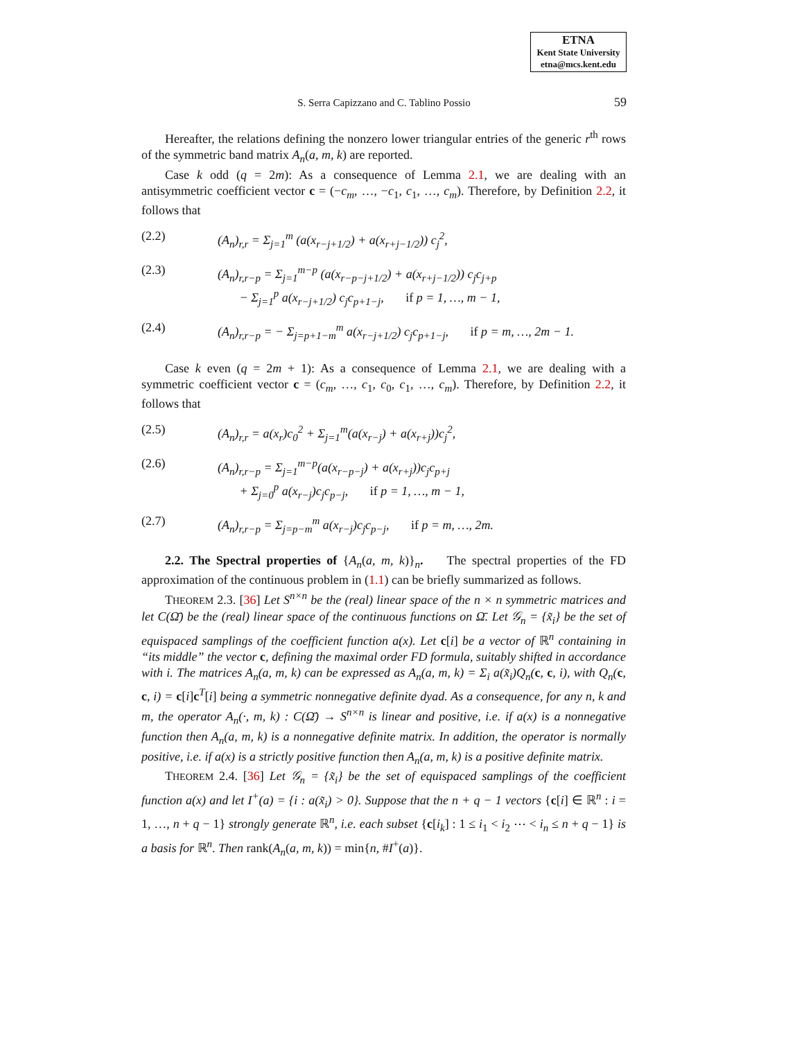ETNA
Kent State University
etna@mcs.kent.edu
S. Serra Capizzano and C. Tablino Possio
59
Hereafter, the relations defining the nonzero lower triangular entries of the generic r<sup>th</sup> rows of the symmetric band matrix A<sub>n</sub>(a, m, k) are reported.
Case k odd (q = 2m): As a consequence of Lemma 2.1, we are dealing with an antisymmetric coefficient vector c = (−c<sub>m</sub>, …, −c<sub>1</sub>, c<sub>1</sub>, …, c<sub>m</sub>). Therefore, by Definition 2.2, it follows that
(2.2) (A<sub>n</sub>)<sub>r,r</sub> = Σ<sub>j=1</sub><sup>m</sup> (a(x<sub>r−j+1/2</sub>) + a(x<sub>r+j−1/2</sub>)) c<sub>j</sub><sup>2</sup>,
(2.3) (A<sub>n</sub>)<sub>r,r−p</sub> = Σ<sub>j=1</sub><sup>m−p</sup> (a(x<sub>r−p−j+1/2</sub>) + a(x<sub>r+j−1/2</sub>)) c<sub>j</sub>c<sub>j+p</sub>
− Σ<sub>j=1</sub><sup>p</sup> a(x<sub>r−j+1/2</sub>) c<sub>j</sub>c<sub>p+1−j</sub>, if p = 1, …, m − 1,
(2.4) (A<sub>n</sub>)<sub>r,r−p</sub> = − Σ<sub>j=p+1−m</sub><sup>m</sup> a(x<sub>r−j+1/2</sub>) c<sub>j</sub>c<sub>p+1−j</sub>, if p = m, …, 2m − 1.
Case k even (q = 2m + 1): As a consequence of Lemma 2.1, we are dealing with a symmetric coefficient vector c = (c<sub>m</sub>, …, c<sub>1</sub>, c<sub>0</sub>, c<sub>1</sub>, …, c<sub>m</sub>). Therefore, by Definition 2.2, it follows that
(2.5) (A<sub>n</sub>)<sub>r,r</sub> = a(x<sub>r</sub>)c<sub>0</sub><sup>2</sup> + Σ<sub>j=1</sub><sup>m</sup>(a(x<sub>r−j</sub>) + a(x<sub>r+j</sub>))c<sub>j</sub><sup>2</sup>,
(2.6) (A<sub>n</sub>)<sub>r,r−p</sub> = Σ<sub>j=1</sub><sup>m−p</sup>(a(x<sub>r−p−j</sub>) + a(x<sub>r+j</sub>))c<sub>j</sub>c<sub>p+j</sub>
+ Σ<sub>j=0</sub><sup>p</sup> a(x<sub>r−j</sub>)c<sub>j</sub>c<sub>p−j</sub>, if p = 1, …, m − 1,
(2.7) (A<sub>n</sub>)<sub>r,r−p</sub> = Σ<sub>j=p−m</sub><sup>m</sup> a(x<sub>r−j</sub>)c<sub>j</sub>c<sub>p−j</sub>, if p = m, …, 2m.
2.2. The Spectral properties of {A<sub>n</sub>(a, m, k)}<sub>n</sub>. The spectral properties of the FD approximation of the continuous problem in (1.1) can be briefly summarized as follows.
THEOREM 2.3. [36] Let S<sup>n×n</sup> be the (real) linear space of the n × n symmetric matrices and let C(Ω̄) be the (real) linear space of the continuous functions on Ω̄. Let 𝒢<sub>n</sub> = {x̃<sub>i</sub>} be the set of equispaced samplings of the coefficient function a(x). Let c[i] be a vector of ℝ<sup>n</sup> containing in “its middle” the vector c, defining the maximal order FD formula, suitably shifted in accordance with i. The matrices A<sub>n</sub>(a, m, k) can be expressed as A<sub>n</sub>(a, m, k) = Σ<sub>i</sub> a(x̃<sub>i</sub>)Q<sub>n</sub>(c, c, i), with Q<sub>n</sub>(c, c, i) = c[i]c<sup>T</sup>[i] being a symmetric nonnegative definite dyad. As a consequence, for any n, k and m, the operator A<sub>n</sub>(·, m, k) : C(Ω̄) → S<sup>n×n</sup> is linear and positive, i.e. if a(x) is a nonnegative function then A<sub>n</sub>(a, m, k) is a nonnegative definite matrix. In addition, the operator is normally positive, i.e. if a(x) is a strictly positive function then A<sub>n</sub>(a, m, k) is a positive definite matrix.
THEOREM 2.4. [36] Let 𝒢<sub>n</sub> = {x̃<sub>i</sub>} be the set of equispaced samplings of the coefficient function a(x) and let I<sup>+</sup>(a) = {i : a(x̃<sub>i</sub>) > 0}. Suppose that the n + q − 1 vectors {c[i] ∈ ℝ<sup>n</sup> : i = 1, …, n + q − 1} strongly generate ℝ<sup>n</sup>, i.e. each subset {c[i<sub>k</sub>] : 1 ≤ i<sub>1</sub> < i<sub>2</sub> ⋯ < i<sub>n</sub> ≤ n + q − 1} is a basis for ℝ<sup>n</sup>. Then rank(A<sub>n</sub>(a, m, k)) = min{n, #I<sup>+</sup>(a)}.